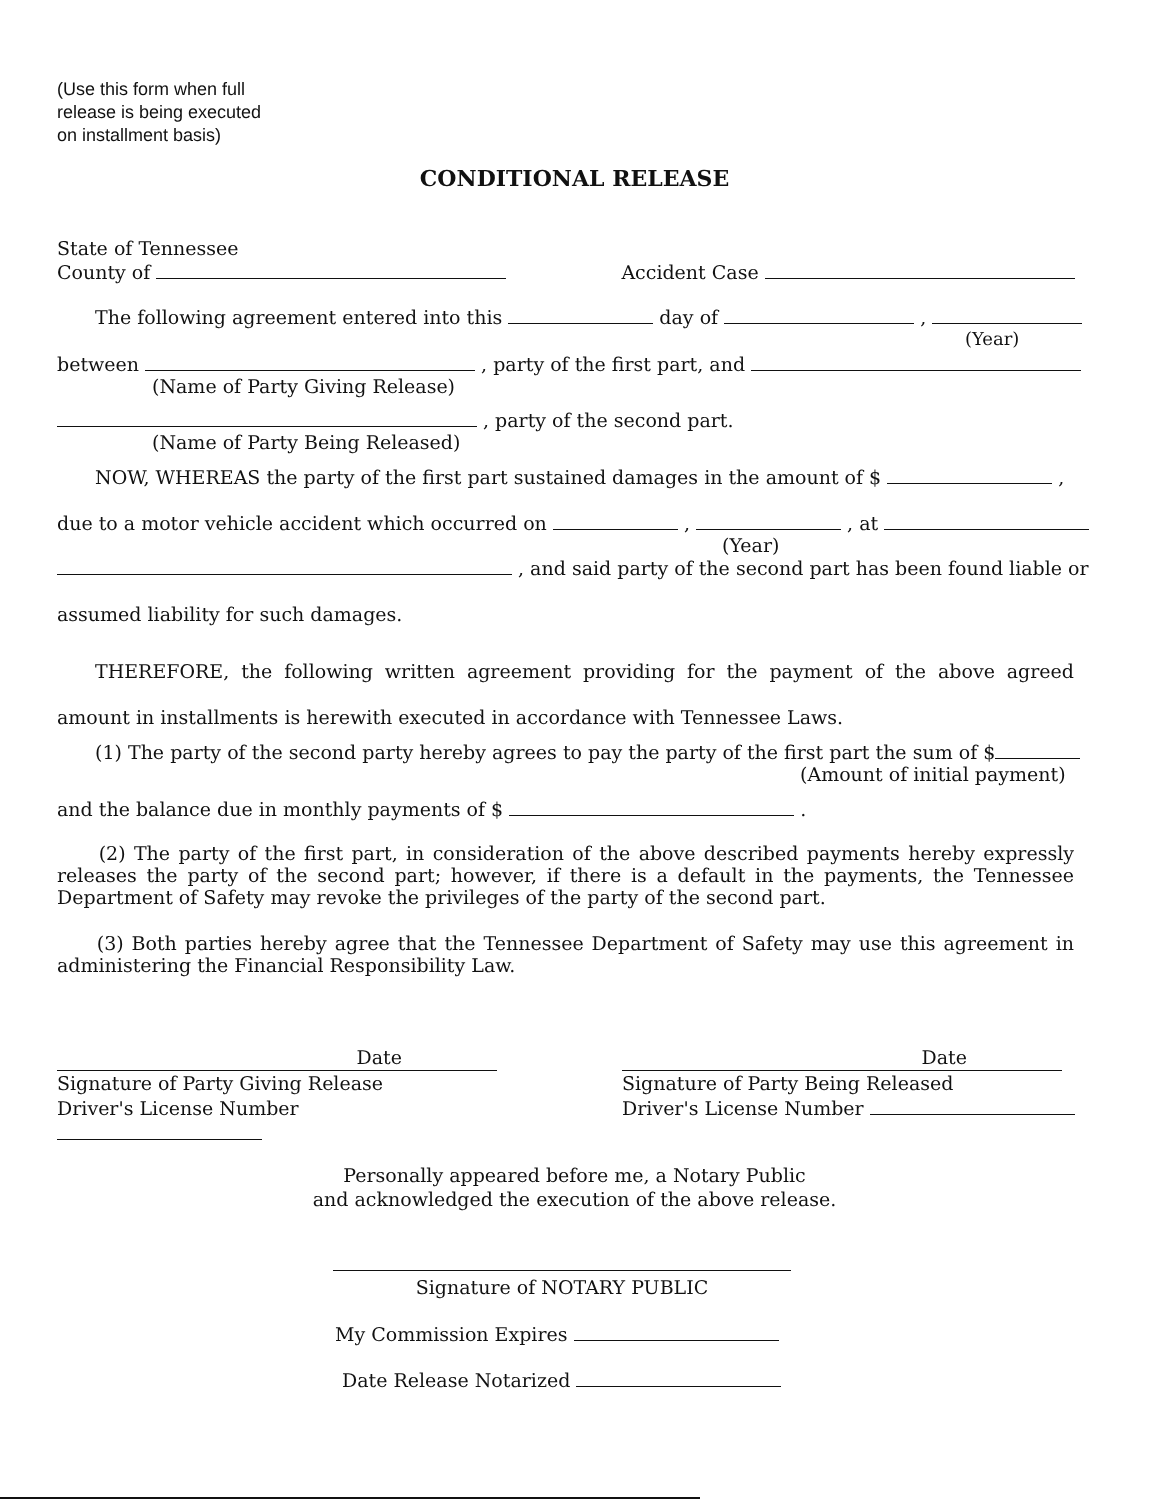(Use this form when full
release is being executed
on installment basis)
CONDITIONAL RELEASE
State of Tennessee
County of Accident Case
The following agreement entered into this day of ,
(Year)
between , party of the first part, and
(Name of Party Giving Release)
, party of the second part.
(Name of Party Being Released)
NOW, WHEREAS the party of the first part sustained damages in the amount of $ ,
due to a motor vehicle accident which occurred on , , at
(Year)
, and said party of the second part has been found liable or
assumed liability for such damages.
THEREFORE, the following written agreement providing for the payment of the above agreed amount in installments is herewith executed in accordance with Tennessee Laws.
(1) The party of the second party hereby agrees to pay the party of the first part the sum of $
(Amount of initial payment)
and the balance due in monthly payments of $ .
(2) The party of the first part, in consideration of the above described payments hereby expressly releases the party of the second part; however, if there is a default in the payments, the Tennessee Department of Safety may revoke the privileges of the party of the second part.
(3) Both parties hereby agree that the Tennessee Department of Safety may use this agreement in administering the Financial Responsibility Law.
Date
Signature of Party Giving Release
Driver's License Number
Date
Signature of Party Being Released
Driver's License Number
Personally appeared before me, a Notary Public
and acknowledged the execution of the above release.
Signature of NOTARY PUBLIC
My Commission Expires
Date Release Notarized